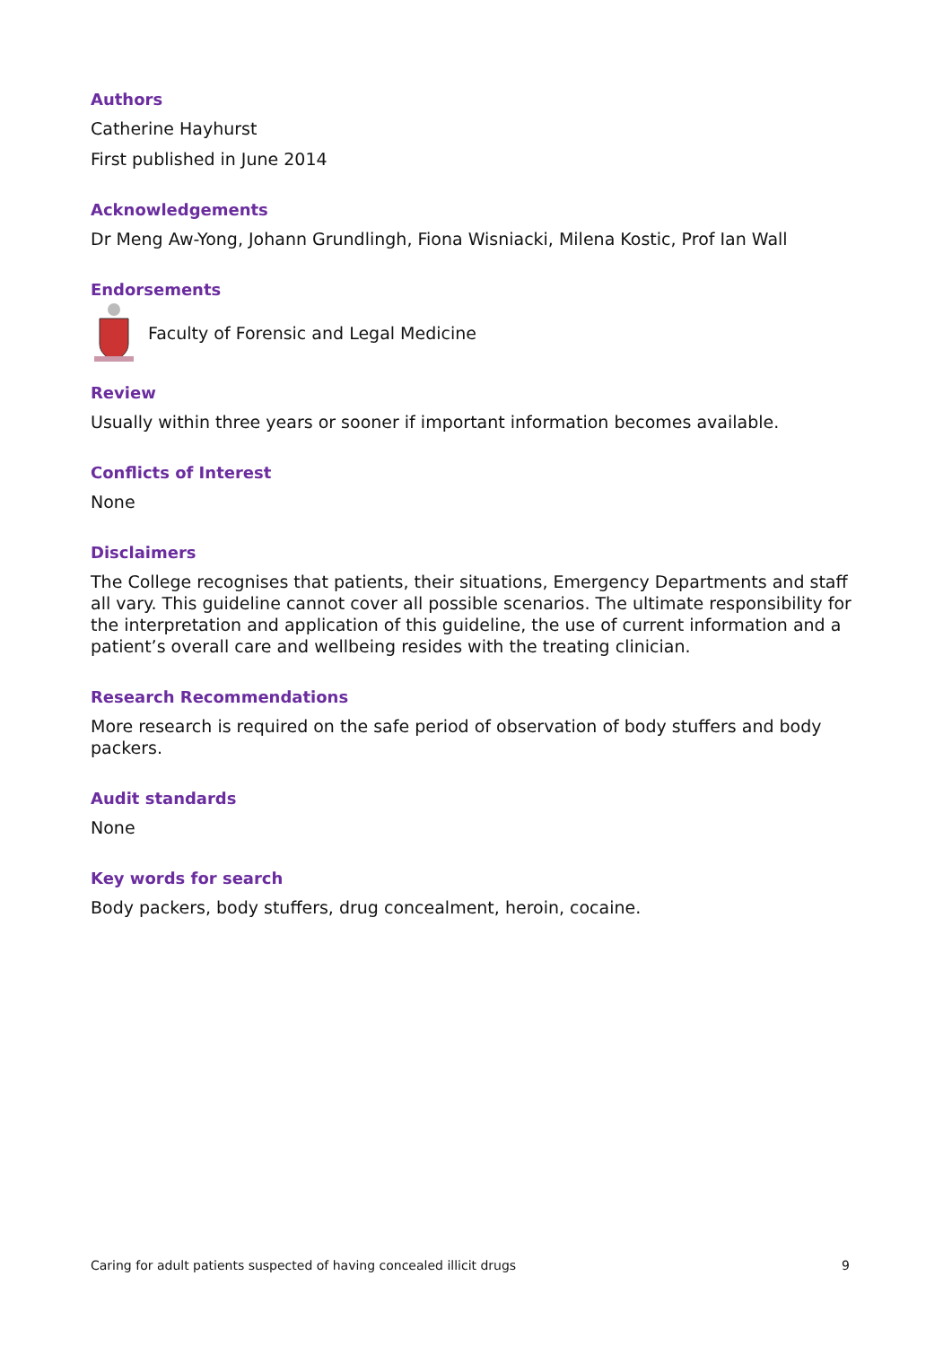Authors
Catherine Hayhurst
First published in June 2014
Acknowledgements
Dr Meng Aw-Yong, Johann Grundlingh, Fiona Wisniacki, Milena Kostic, Prof Ian Wall
Endorsements
Faculty of Forensic and Legal Medicine
Review
Usually within three years or sooner if important information becomes available.
Conflicts of Interest
None
Disclaimers
The College recognises that patients, their situations, Emergency Departments and staff all vary. This guideline cannot cover all possible scenarios. The ultimate responsibility for the interpretation and application of this guideline, the use of current information and a patient’s overall care and wellbeing resides with the treating clinician.
Research Recommendations
More research is required on the safe period of observation of body stuffers and body packers.
Audit standards
None
Key words for search
Body packers, body stuffers, drug concealment, heroin, cocaine.
Caring for adult patients suspected of having concealed illicit drugs 9